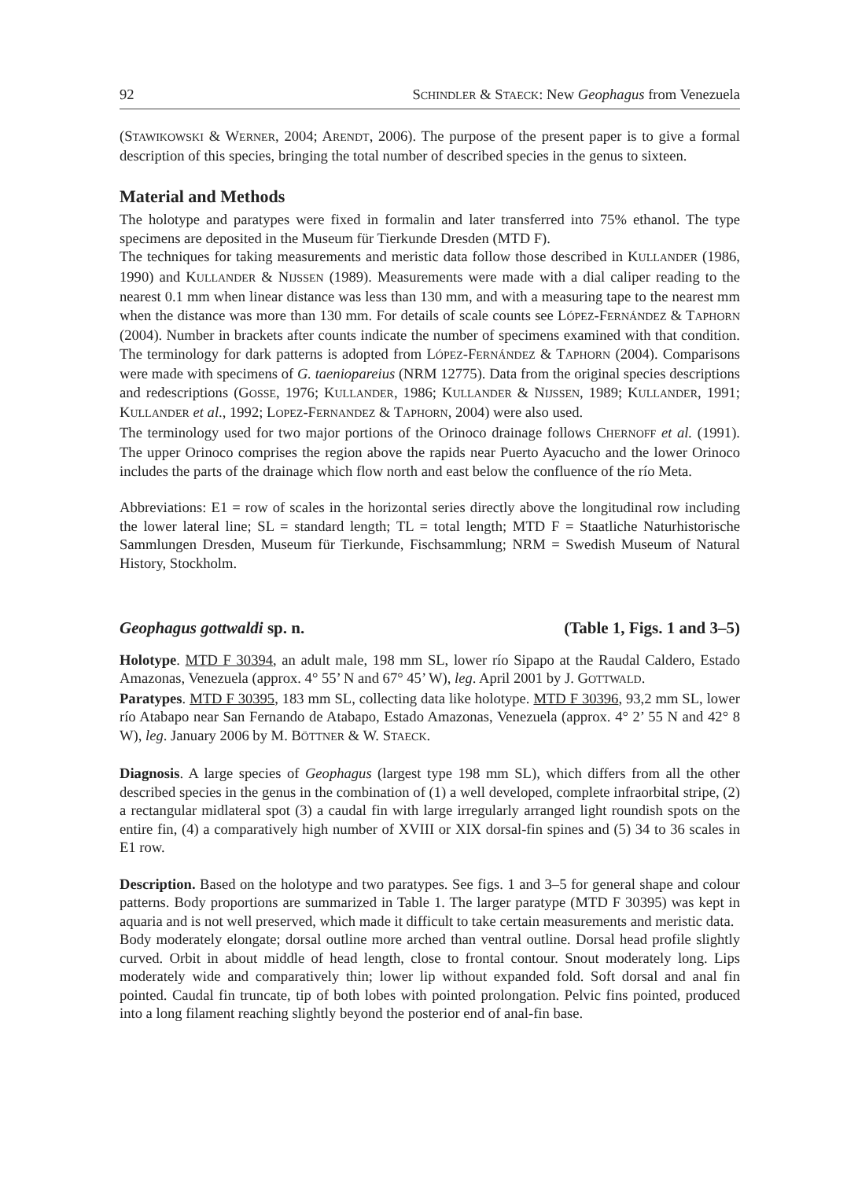92 SCHINDLER & STAECK: New Geophagus from Venezuela
(STAWIKOWSKI & WERNER, 2004; ARENDT, 2006). The purpose of the present paper is to give a formal description of this species, bringing the total number of described species in the genus to sixteen.
Material and Methods
The holotype and paratypes were fixed in formalin and later transferred into 75% ethanol. The type specimens are deposited in the Museum für Tierkunde Dresden (MTD F).
The techniques for taking measurements and meristic data follow those described in KULLANDER (1986, 1990) and KULLANDER & NIJSSEN (1989). Measurements were made with a dial caliper reading to the nearest 0.1 mm when linear distance was less than 130 mm, and with a measuring tape to the nearest mm when the distance was more than 130 mm. For details of scale counts see LÓPEZ-FERNÁNDEZ & TAPHORN (2004). Number in brackets after counts indicate the number of specimens examined with that condition. The terminology for dark patterns is adopted from LÓPEZ-FERNÁNDEZ & TAPHORN (2004). Comparisons were made with specimens of G. taeniopareius (NRM 12775). Data from the original species descriptions and redescriptions (GOSSE, 1976; KULLANDER, 1986; KULLANDER & NIJSSEN, 1989; KULLANDER, 1991; KULLANDER et al., 1992; LOPEZ-FERNANDEZ & TAPHORN, 2004) were also used.
The terminology used for two major portions of the Orinoco drainage follows CHERNOFF et al. (1991). The upper Orinoco comprises the region above the rapids near Puerto Ayacucho and the lower Orinoco includes the parts of the drainage which flow north and east below the confluence of the río Meta.
Abbreviations: E1 = row of scales in the horizontal series directly above the longitudinal row including the lower lateral line; SL = standard length; TL = total length; MTD F = Staatliche Naturhistorische Sammlungen Dresden, Museum für Tierkunde, Fischsammlung; NRM = Swedish Museum of Natural History, Stockholm.
Geophagus gottwaldi sp. n. (Table 1, Figs. 1 and 3–5)
Holotype. MTD F 30394, an adult male, 198 mm SL, lower río Sipapo at the Raudal Caldero, Estado Amazonas, Venezuela (approx. 4° 55’ N and 67° 45’ W), leg. April 2001 by J. GOTTWALD.
Paratypes. MTD F 30395, 183 mm SL, collecting data like holotype. MTD F 30396, 93,2 mm SL, lower río Atabapo near San Fernando de Atabapo, Estado Amazonas, Venezuela (approx. 4° 2’ 55 N and 42° 8 W), leg. January 2006 by M. BÖTTNER & W. STAECK.
Diagnosis. A large species of Geophagus (largest type 198 mm SL), which differs from all the other described species in the genus in the combination of (1) a well developed, complete infraorbital stripe, (2) a rectangular midlateral spot (3) a caudal fin with large irregularly arranged light roundish spots on the entire fin, (4) a comparatively high number of XVIII or XIX dorsal-fin spines and (5) 34 to 36 scales in E1 row.
Description. Based on the holotype and two paratypes. See figs. 1 and 3–5 for general shape and colour patterns. Body proportions are summarized in Table 1. The larger paratype (MTD F 30395) was kept in aquaria and is not well preserved, which made it difficult to take certain measurements and meristic data.
Body moderately elongate; dorsal outline more arched than ventral outline. Dorsal head profile slightly curved. Orbit in about middle of head length, close to frontal contour. Snout moderately long. Lips moderately wide and comparatively thin; lower lip without expanded fold. Soft dorsal and anal fin pointed. Caudal fin truncate, tip of both lobes with pointed prolongation. Pelvic fins pointed, produced into a long filament reaching slightly beyond the posterior end of anal-fin base.